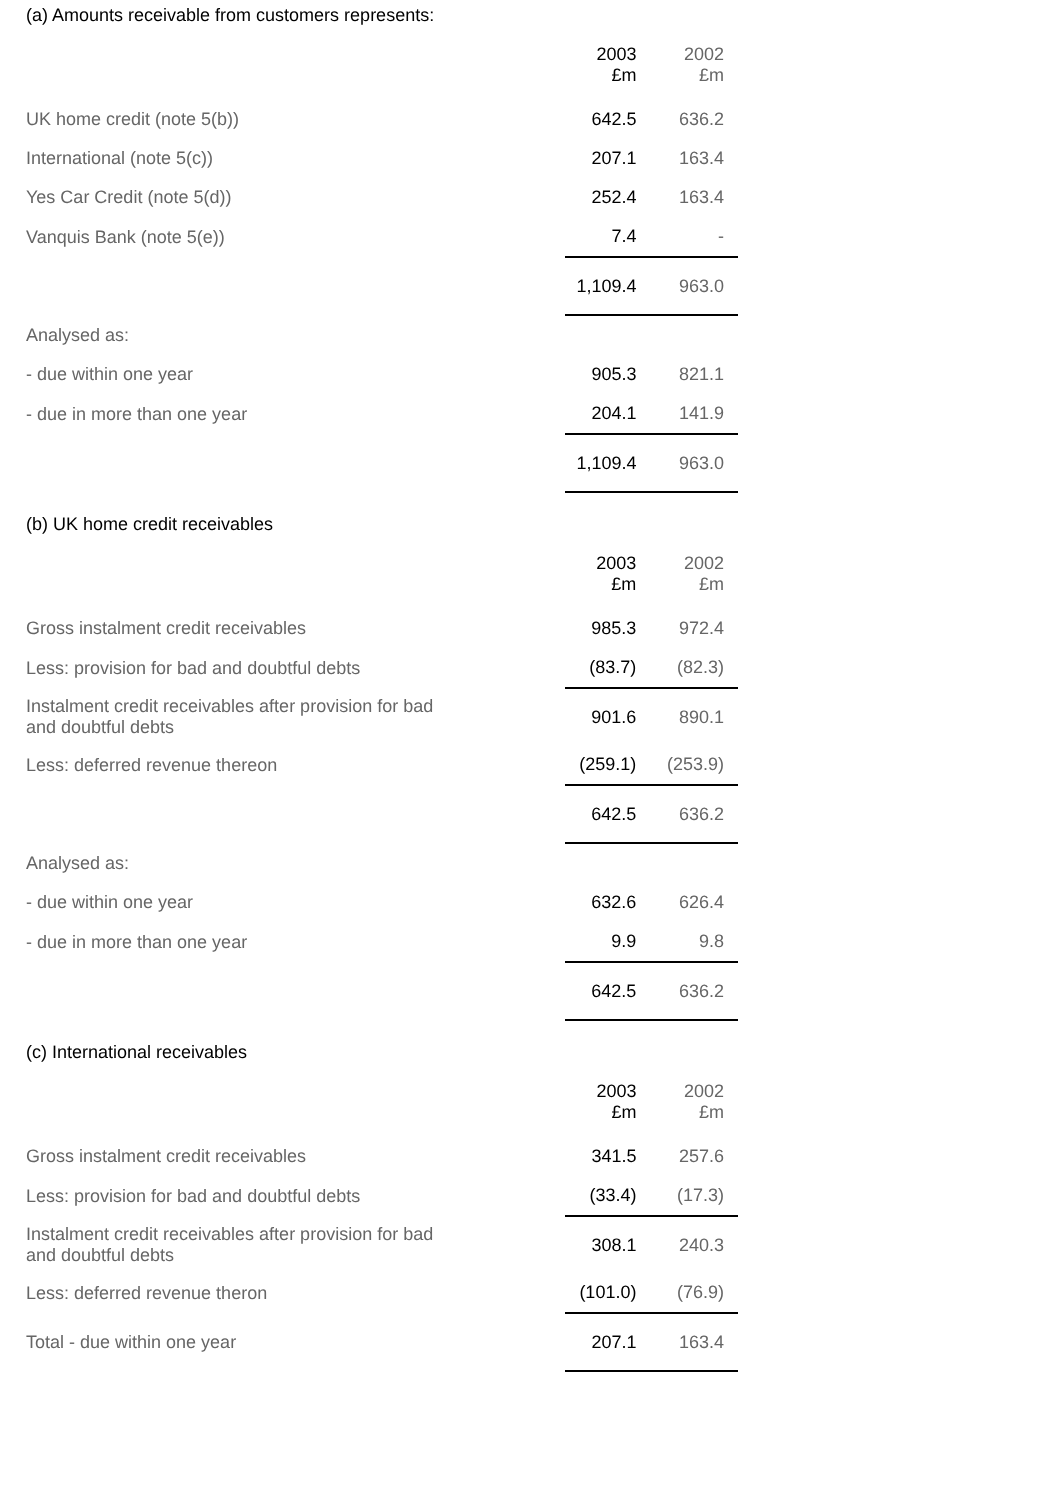(a) Amounts receivable from customers represents:
| | 2003 £m | 2002 £m |
| UK home credit (note 5(b)) | 642.5 | 636.2 |
| International (note 5(c)) | 207.1 | 163.4 |
| Yes Car Credit (note 5(d)) | 252.4 | 163.4 |
| Vanquis Bank (note 5(e)) | 7.4 | - |
| | 1,109.4 | 963.0 |
| Analysed as: | | |
| - due within one year | 905.3 | 821.1 |
| - due in more than one year | 204.1 | 141.9 |
| | 1,109.4 | 963.0 |
(b) UK home credit receivables
| | 2003 £m | 2002 £m |
| Gross instalment credit receivables | 985.3 | 972.4 |
| Less: provision for bad and doubtful debts | (83.7) | (82.3) |
| Instalment credit receivables after provision for bad and doubtful debts | 901.6 | 890.1 |
| Less: deferred revenue thereon | (259.1) | (253.9) |
| | 642.5 | 636.2 |
| Analysed as: | | |
| - due within one year | 632.6 | 626.4 |
| - due in more than one year | 9.9 | 9.8 |
| | 642.5 | 636.2 |
(c) International receivables
| | 2003 £m | 2002 £m |
| Gross instalment credit receivables | 341.5 | 257.6 |
| Less: provision for bad and doubtful debts | (33.4) | (17.3) |
| Instalment credit receivables after provision for bad and doubtful debts | 308.1 | 240.3 |
| Less: deferred revenue theron | (101.0) | (76.9) |
| Total - due within one year | 207.1 | 163.4 |